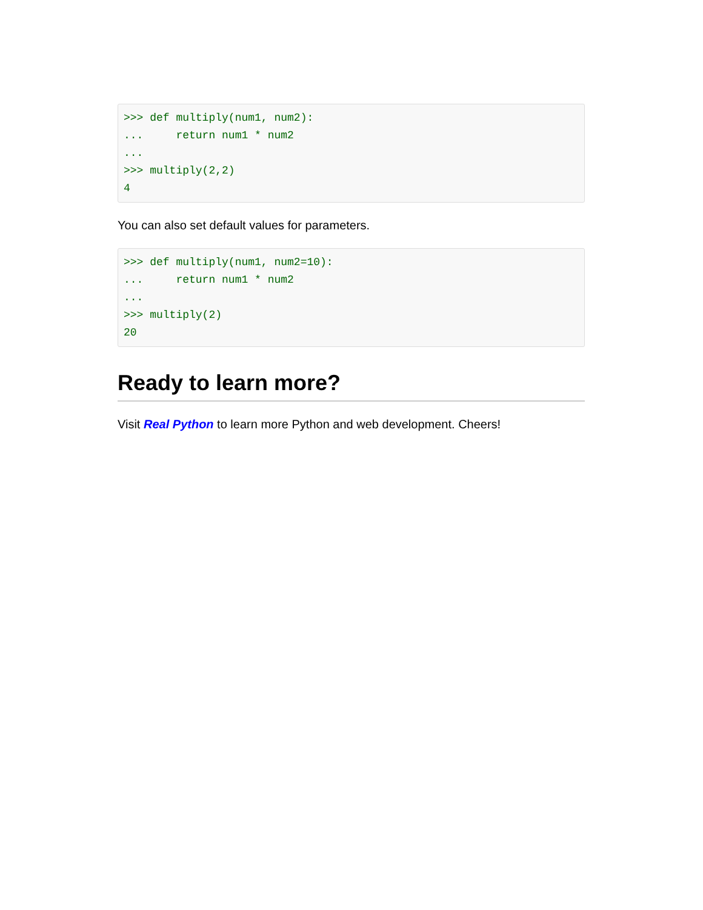>>> def multiply(num1, num2):
...     return num1 * num2
...
>>> multiply(2,2)
4
You can also set default values for parameters.
>>> def multiply(num1, num2=10):
...     return num1 * num2
...
>>> multiply(2)
20
Ready to learn more?
Visit Real Python to learn more Python and web development. Cheers!